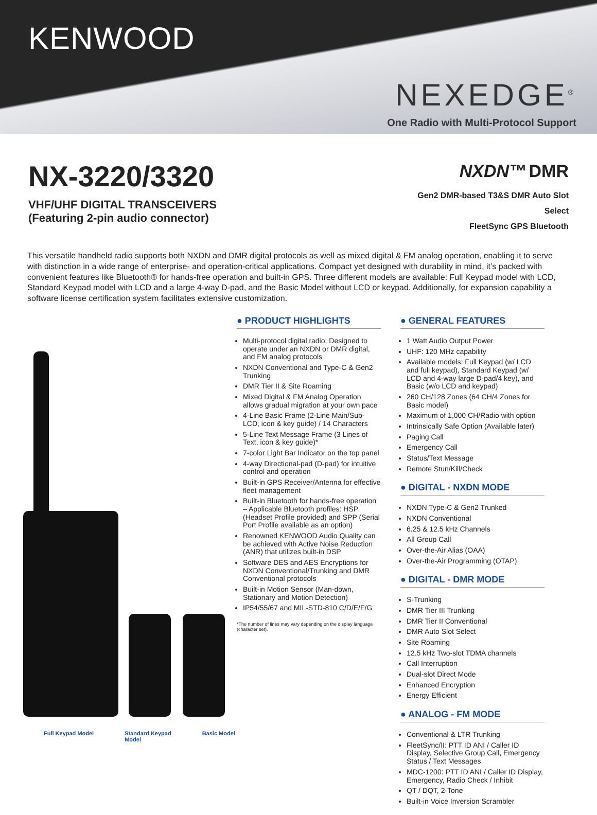KENWOOD
NEXEDGE<sup>®</sup>
One Radio with Multi-Protocol Support
NX-3220/3320
VHF/UHF DIGITAL TRANSCEIVERS
(Featuring 2-pin audio connector)
NXDN™ DMR
Gen2 DMR-based T3&S DMR Auto Slot Select
FleetSync GPS Bluetooth
This versatile handheld radio supports both NXDN and DMR digital protocols as well as mixed digital & FM analog operation, enabling it to serve with distinction in a wide range of enterprise- and operation-critical applications. Compact yet designed with durability in mind, it’s packed with convenient features like Bluetooth® for hands-free operation and built-in GPS. Three different models are available: Full Keypad model with LCD, Standard Keypad model with LCD and a large 4-way D-pad, and the Basic Model without LCD or keypad. Additionally, for expansion capability a software license certification system facilitates extensive customization.
Full Keypad Model Standard Keypad
Model Basic Model
● PRODUCT HIGHLIGHTS
Multi-protocol digital radio: Designed to operate under an NXDN or DMR digital, and FM analog protocols
NXDN Conventional and Type-C & Gen2 Trunking
DMR Tier II & Site Roaming
Mixed Digital & FM Analog Operation allows gradual migration at your own pace
4-Line Basic Frame (2-Line Main/Sub-LCD, icon & key guide) / 14 Characters
5-Line Text Message Frame (3 Lines of Text, icon & key guide)*
7-color Light Bar Indicator on the top panel
4-way Directional-pad (D-pad) for intuitive control and operation
Built-in GPS Receiver/Antenna for effective fleet management
Built-in Bluetooth for hands-free operation – Applicable Bluetooth profiles: HSP (Headset Profile provided) and SPP (Serial Port Profile available as an option)
Renowned KENWOOD Audio Quality can be achieved with Active Noise Reduction (ANR) that utilizes built-in DSP
Software DES and AES Encryptions for NXDN Conventional/Trunking and DMR Conventional protocols
Built-in Motion Sensor (Man-down, Stationary and Motion Detection)
IP54/55/67 and MIL-STD-810 C/D/E/F/G
*The number of lines may vary depending on the display language (character set).
● GENERAL FEATURES
1 Watt Audio Output Power
UHF: 120 MHz capability
Available models: Full Keypad (w/ LCD and full keypad), Standard Keypad (w/ LCD and 4-way large D-pad/4 key), and Basic (w/o LCD and keypad)
260 CH/128 Zones (64 CH/4 Zones for Basic model)
Maximum of 1,000 CH/Radio with option
Intrinsically Safe Option (Available later)
Paging Call
Emergency Call
Status/Text Message
Remote Stun/Kill/Check
● DIGITAL - NXDN MODE
NXDN Type-C & Gen2 Trunked
NXDN Conventional
6.25 & 12.5 kHz Channels
All Group Call
Over-the-Air Alias (OAA)
Over-the-Air Programming (OTAP)
● DIGITAL - DMR MODE
S-Trunking
DMR Tier III Trunking
DMR Tier II Conventional
DMR Auto Slot Select
Site Roaming
12.5 kHz Two-slot TDMA channels
Call Interruption
Dual-slot Direct Mode
Enhanced Encryption
Energy Efficient
● ANALOG - FM MODE
Conventional & LTR Trunking
FleetSync/II: PTT ID ANI / Caller ID Display, Selective Group Call, Emergency Status / Text Messages
MDC-1200: PTT ID ANI / Caller ID Display, Emergency, Radio Check / Inhibit
QT / DQT, 2-Tone
Built-in Voice Inversion Scrambler